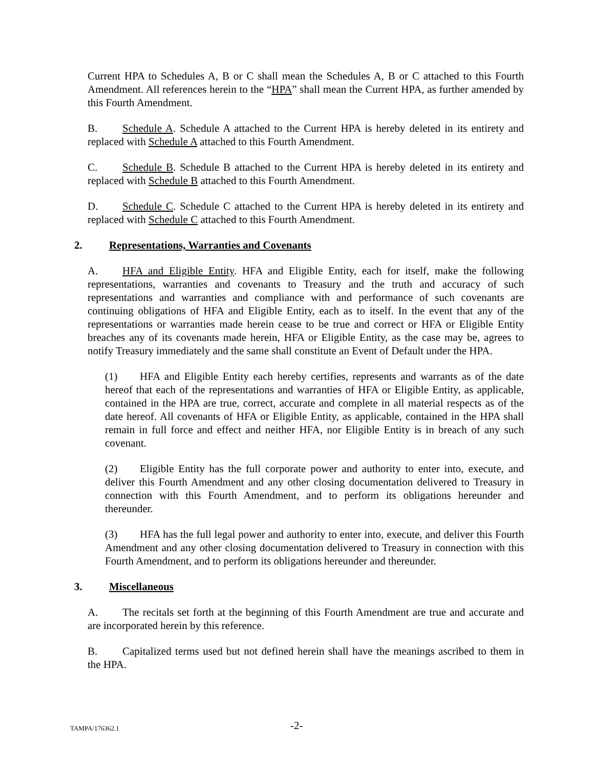Current HPA to Schedules A, B or C shall mean the Schedules A, B or C attached to this Fourth Amendment. All references herein to the “HPA” shall mean the Current HPA, as further amended by this Fourth Amendment.
B. Schedule A. Schedule A attached to the Current HPA is hereby deleted in its entirety and replaced with Schedule A attached to this Fourth Amendment.
C. Schedule B. Schedule B attached to the Current HPA is hereby deleted in its entirety and replaced with Schedule B attached to this Fourth Amendment.
D. Schedule C. Schedule C attached to the Current HPA is hereby deleted in its entirety and replaced with Schedule C attached to this Fourth Amendment.
2. Representations, Warranties and Covenants
A. HFA and Eligible Entity. HFA and Eligible Entity, each for itself, make the following representations, warranties and covenants to Treasury and the truth and accuracy of such representations and warranties and compliance with and performance of such covenants are continuing obligations of HFA and Eligible Entity, each as to itself. In the event that any of the representations or warranties made herein cease to be true and correct or HFA or Eligible Entity breaches any of its covenants made herein, HFA or Eligible Entity, as the case may be, agrees to notify Treasury immediately and the same shall constitute an Event of Default under the HPA.
(1) HFA and Eligible Entity each hereby certifies, represents and warrants as of the date hereof that each of the representations and warranties of HFA or Eligible Entity, as applicable, contained in the HPA are true, correct, accurate and complete in all material respects as of the date hereof. All covenants of HFA or Eligible Entity, as applicable, contained in the HPA shall remain in full force and effect and neither HFA, nor Eligible Entity is in breach of any such covenant.
(2) Eligible Entity has the full corporate power and authority to enter into, execute, and deliver this Fourth Amendment and any other closing documentation delivered to Treasury in connection with this Fourth Amendment, and to perform its obligations hereunder and thereunder.
(3) HFA has the full legal power and authority to enter into, execute, and deliver this Fourth Amendment and any other closing documentation delivered to Treasury in connection with this Fourth Amendment, and to perform its obligations hereunder and thereunder.
3. Miscellaneous
A. The recitals set forth at the beginning of this Fourth Amendment are true and accurate and are incorporated herein by this reference.
B. Capitalized terms used but not defined herein shall have the meanings ascribed to them in the HPA.
TAMPA/176362.1 -2-